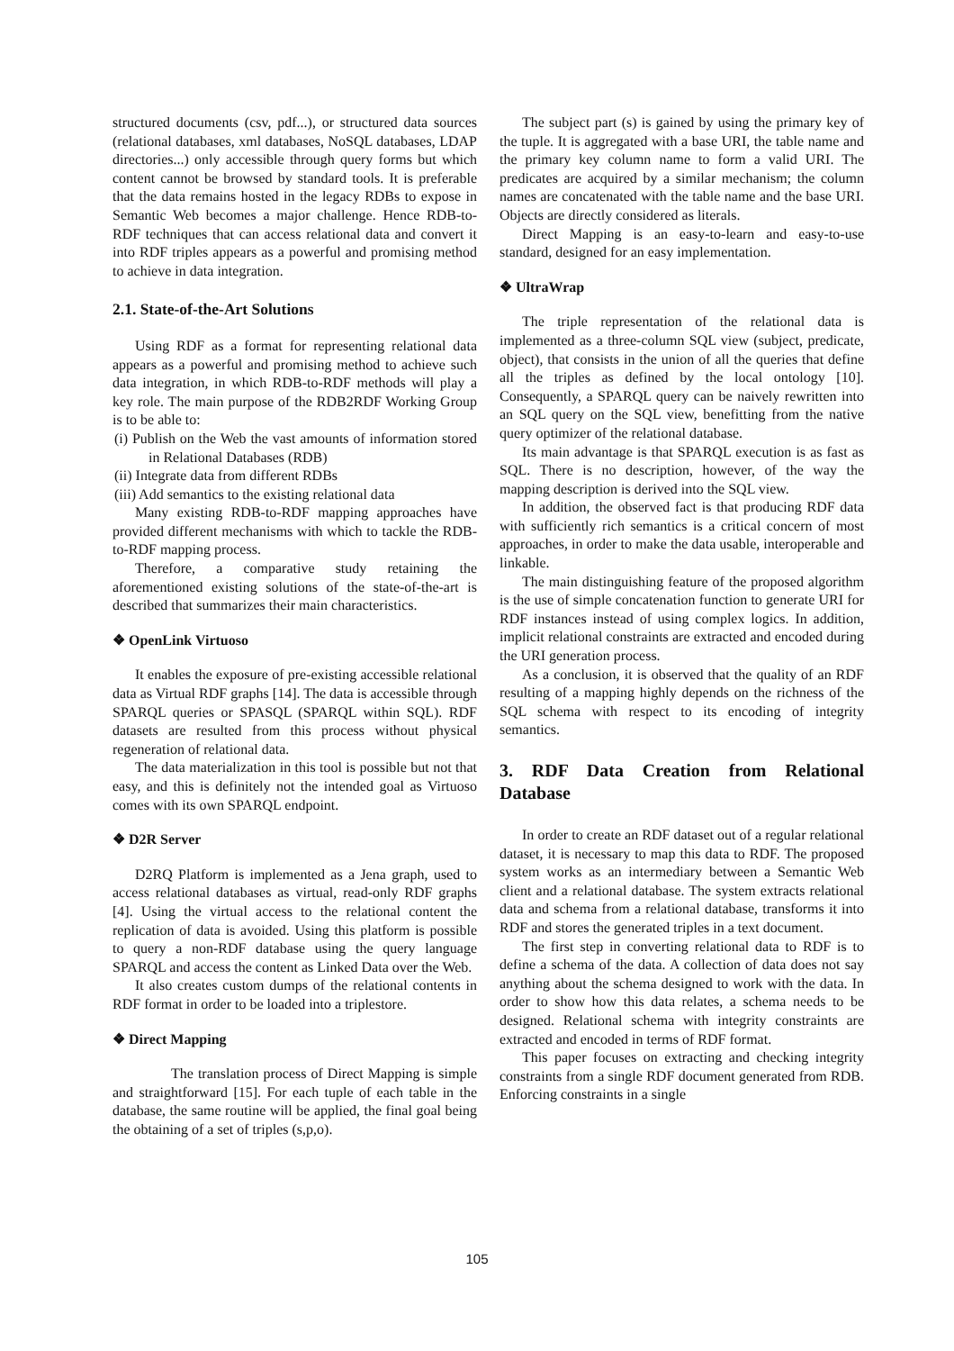structured documents (csv, pdf...), or structured data sources (relational databases, xml databases, NoSQL databases, LDAP directories...) only accessible through query forms but which content cannot be browsed by standard tools. It is preferable that the data remains hosted in the legacy RDBs to expose in Semantic Web becomes a major challenge. Hence RDB-to-RDF techniques that can access relational data and convert it into RDF triples appears as a powerful and promising method to achieve in data integration.
2.1. State-of-the-Art Solutions
Using RDF as a format for representing relational data appears as a powerful and promising method to achieve such data integration, in which RDB-to-RDF methods will play a key role. The main purpose of the RDB2RDF Working Group is to be able to:
(i) Publish on the Web the vast amounts of information stored in Relational Databases (RDB)
(ii) Integrate data from different RDBs
(iii) Add semantics to the existing relational data
Many existing RDB-to-RDF mapping approaches have provided different mechanisms with which to tackle the RDB-to-RDF mapping process.
Therefore, a comparative study retaining the aforementioned existing solutions of the state-of-the-art is described that summarizes their main characteristics.
❖ OpenLink Virtuoso
It enables the exposure of pre-existing accessible relational data as Virtual RDF graphs [14]. The data is accessible through SPARQL queries or SPASQL (SPARQL within SQL). RDF datasets are resulted from this process without physical regeneration of relational data.
The data materialization in this tool is possible but not that easy, and this is definitely not the intended goal as Virtuoso comes with its own SPARQL endpoint.
❖ D2R Server
D2RQ Platform is implemented as a Jena graph, used to access relational databases as virtual, read-only RDF graphs [4]. Using the virtual access to the relational content the replication of data is avoided. Using this platform is possible to query a non-RDF database using the query language SPARQL and access the content as Linked Data over the Web.
It also creates custom dumps of the relational contents in RDF format in order to be loaded into a triplestore.
❖ Direct Mapping
The translation process of Direct Mapping is simple and straightforward [15]. For each tuple of each table in the database, the same routine will be applied, the final goal being the obtaining of a set of triples (s,p,o).
The subject part (s) is gained by using the primary key of the tuple. It is aggregated with a base URI, the table name and the primary key column name to form a valid URI. The predicates are acquired by a similar mechanism; the column names are concatenated with the table name and the base URI. Objects are directly considered as literals.
Direct Mapping is an easy-to-learn and easy-to-use standard, designed for an easy implementation.
❖ UltraWrap
The triple representation of the relational data is implemented as a three-column SQL view (subject, predicate, object), that consists in the union of all the queries that define all the triples as defined by the local ontology [10]. Consequently, a SPARQL query can be naively rewritten into an SQL query on the SQL view, benefitting from the native query optimizer of the relational database.
Its main advantage is that SPARQL execution is as fast as SQL. There is no description, however, of the way the mapping description is derived into the SQL view.
In addition, the observed fact is that producing RDF data with sufficiently rich semantics is a critical concern of most approaches, in order to make the data usable, interoperable and linkable.
The main distinguishing feature of the proposed algorithm is the use of simple concatenation function to generate URI for RDF instances instead of using complex logics. In addition, implicit relational constraints are extracted and encoded during the URI generation process.
As a conclusion, it is observed that the quality of an RDF resulting of a mapping highly depends on the richness of the SQL schema with respect to its encoding of integrity semantics.
3. RDF Data Creation from Relational Database
In order to create an RDF dataset out of a regular relational dataset, it is necessary to map this data to RDF. The proposed system works as an intermediary between a Semantic Web client and a relational database. The system extracts relational data and schema from a relational database, transforms it into RDF and stores the generated triples in a text document.
The first step in converting relational data to RDF is to define a schema of the data. A collection of data does not say anything about the schema designed to work with the data. In order to show how this data relates, a schema needs to be designed. Relational schema with integrity constraints are extracted and encoded in terms of RDF format.
This paper focuses on extracting and checking integrity constraints from a single RDF document generated from RDB. Enforcing constraints in a single
105